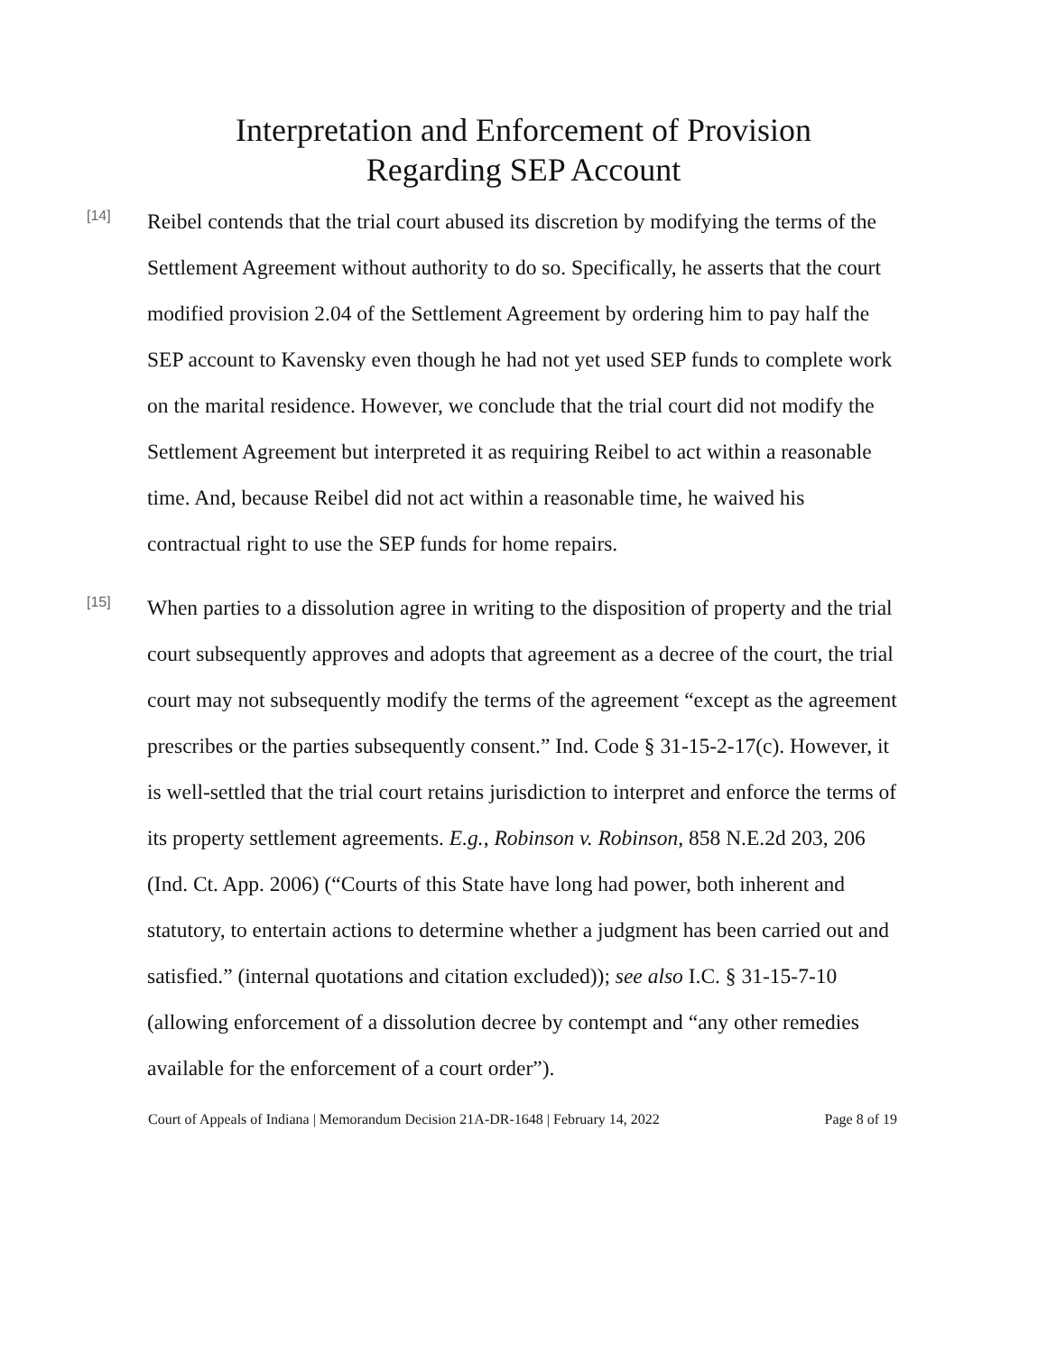Interpretation and Enforcement of Provision
Regarding SEP Account
[14]
Reibel contends that the trial court abused its discretion by modifying the terms of the Settlement Agreement without authority to do so. Specifically, he asserts that the court modified provision 2.04 of the Settlement Agreement by ordering him to pay half the SEP account to Kavensky even though he had not yet used SEP funds to complete work on the marital residence. However, we conclude that the trial court did not modify the Settlement Agreement but interpreted it as requiring Reibel to act within a reasonable time. And, because Reibel did not act within a reasonable time, he waived his contractual right to use the SEP funds for home repairs.
[15]
When parties to a dissolution agree in writing to the disposition of property and the trial court subsequently approves and adopts that agreement as a decree of the court, the trial court may not subsequently modify the terms of the agreement “except as the agreement prescribes or the parties subsequently consent.” Ind. Code § 31-15-2-17(c). However, it is well-settled that the trial court retains jurisdiction to interpret and enforce the terms of its property settlement agreements. E.g., Robinson v. Robinson, 858 N.E.2d 203, 206 (Ind. Ct. App. 2006) (“Courts of this State have long had power, both inherent and statutory, to entertain actions to determine whether a judgment has been carried out and satisfied.” (internal quotations and citation excluded)); see also I.C. § 31-15-7-10 (allowing enforcement of a dissolution decree by contempt and “any other remedies available for the enforcement of a court order”).
Court of Appeals of Indiana | Memorandum Decision 21A-DR-1648 | February 14, 2022 Page 8 of 19